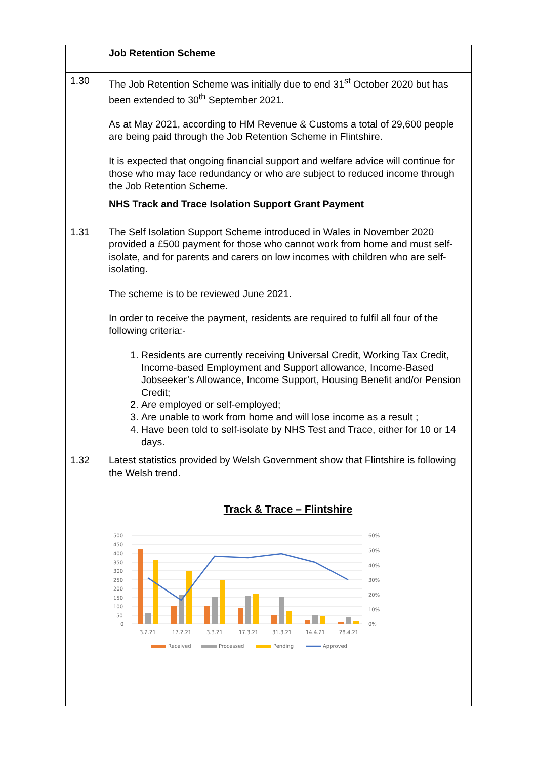| | Job Retention Scheme |
| 1.30 | The Job Retention Scheme was initially due to end 31<sup>st</sup> October 2020 but has been extended to 30<sup>th</sup> September 2021. As at May 2021, according to HM Revenue & Customs a total of 29,600 people are being paid through the Job Retention Scheme in Flintshire. It is expected that ongoing financial support and welfare advice will continue for those who may face redundancy or who are subject to reduced income through the Job Retention Scheme. |
| | NHS Track and Trace Isolation Support Grant Payment |
| 1.31 | The Self Isolation Support Scheme introduced in Wales in November 2020 provided a £500 payment for those who cannot work from home and must self-isolate, and for parents and carers on low incomes with children who are self-isolating. The scheme is to be reviewed June 2021. In order to receive the payment, residents are required to fulfil all four of the following criteria:- 1. Residents are currently receiving Universal Credit, Working Tax Credit, Income-based Employment and Support allowance, Income-Based Jobseeker’s Allowance, Income Support, Housing Benefit and/or Pension Credit; 2. Are employed or self-employed; 3. Are unable to work from home and will lose income as a result ; 4. Have been told to self-isolate by NHS Test and Trace, either for 10 or 14 days. |
| 1.32 | Latest statistics provided by Welsh Government show that Flintshire is following the Welsh trend. Track & Trace – Flintshire 500 450 400 350 300 250 200 150 100 50 0 60% 50% 40% 30% 20% 10% 0% 3.2.21 17.2.21 3.3.21 17.3.21 31.3.21 14.4.21 28.4.21 Received Processed Pending Approved |